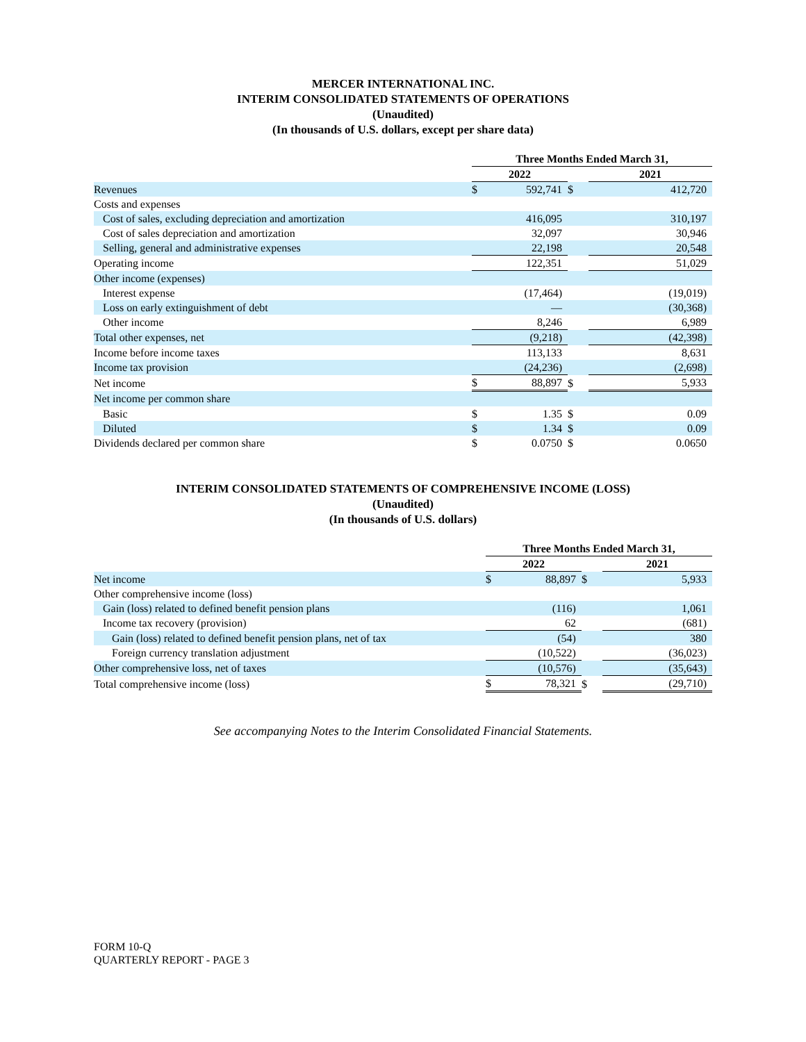MERCER INTERNATIONAL INC.
INTERIM CONSOLIDATED STATEMENTS OF OPERATIONS
(Unaudited)
(In thousands of U.S. dollars, except per share data)
| | Three Months Ended March 31, | | | |
| | 2022 | | | 2021 |
| Revenues | $ | 592,741 | $ | 412,720 |
| Costs and expenses | | | | |
| Cost of sales, excluding depreciation and amortization | | 416,095 | | 310,197 |
| Cost of sales depreciation and amortization | | 32,097 | | 30,946 |
| Selling, general and administrative expenses | | 22,198 | | 20,548 |
| Operating income | | 122,351 | | 51,029 |
| Other income (expenses) | | | | |
| Interest expense | | (17,464) | | (19,019) |
| Loss on early extinguishment of debt | | — | | (30,368) |
| Other income | | 8,246 | | 6,989 |
| Total other expenses, net | | (9,218) | | (42,398) |
| Income before income taxes | | 113,133 | | 8,631 |
| Income tax provision | | (24,236) | | (2,698) |
| Net income | $ | 88,897 | $ | 5,933 |
| Net income per common share | | | | |
| Basic | $ | 1.35 | $ | 0.09 |
| Diluted | $ | 1.34 | $ | 0.09 |
| Dividends declared per common share | $ | 0.0750 | $ | 0.0650 |
INTERIM CONSOLIDATED STATEMENTS OF COMPREHENSIVE INCOME (LOSS)
(Unaudited)
(In thousands of U.S. dollars)
| | Three Months Ended March 31, | | | |
| | 2022 | | | 2021 |
| Net income | $ | 88,897 | $ | 5,933 |
| Other comprehensive income (loss) | | | | |
| Gain (loss) related to defined benefit pension plans | | (116) | | 1,061 |
| Income tax recovery (provision) | | 62 | | (681) |
| Gain (loss) related to defined benefit pension plans, net of tax | | (54) | | 380 |
| Foreign currency translation adjustment | | (10,522) | | (36,023) |
| Other comprehensive loss, net of taxes | | (10,576) | | (35,643) |
| Total comprehensive income (loss) | $ | 78,321 | $ | (29,710) |
See accompanying Notes to the Interim Consolidated Financial Statements.
FORM 10-Q
QUARTERLY REPORT - PAGE 3